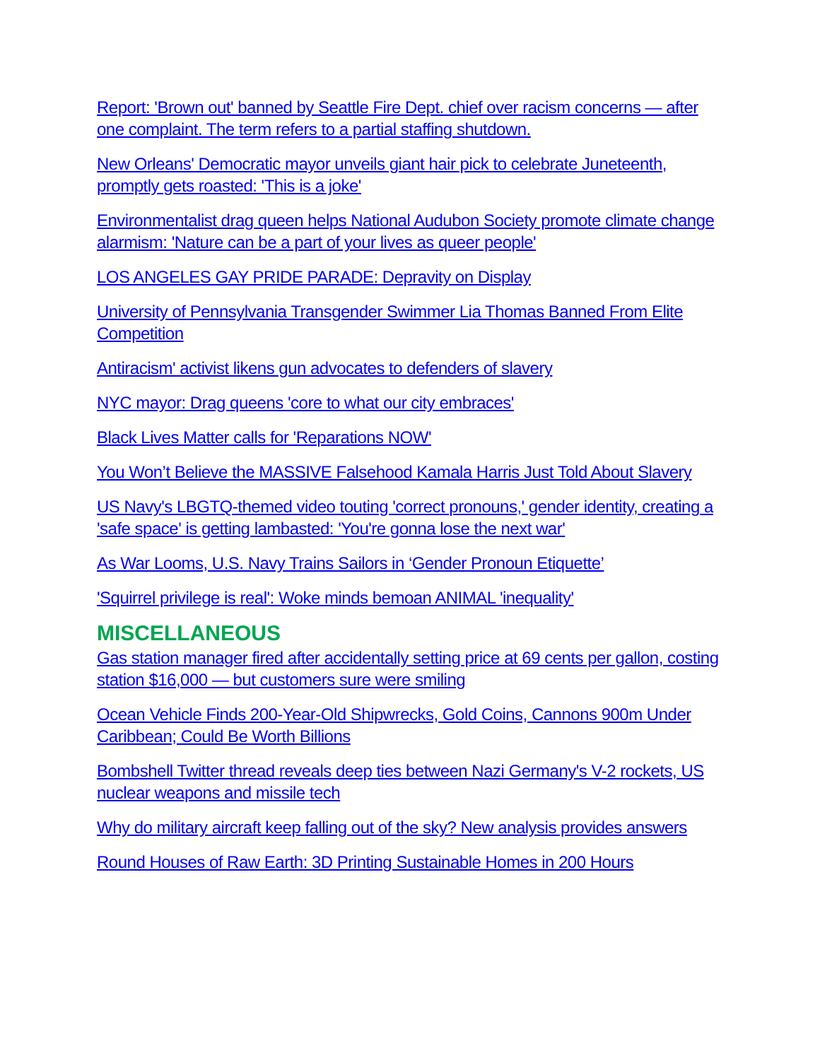Report: 'Brown out' banned by Seattle Fire Dept. chief over racism concerns — after one complaint. The term refers to a partial staffing shutdown.
New Orleans' Democratic mayor unveils giant hair pick to celebrate Juneteenth, promptly gets roasted: 'This is a joke'
Environmentalist drag queen helps National Audubon Society promote climate change alarmism: 'Nature can be a part of your lives as queer people'
LOS ANGELES GAY PRIDE PARADE: Depravity on Display
University of Pennsylvania Transgender Swimmer Lia Thomas Banned From Elite Competition
Antiracism' activist likens gun advocates to defenders of slavery
NYC mayor: Drag queens 'core to what our city embraces'
Black Lives Matter calls for 'Reparations NOW'
You Won’t Believe the MASSIVE Falsehood Kamala Harris Just Told About Slavery
US Navy's LBGTQ-themed video touting 'correct pronouns,' gender identity, creating a 'safe space' is getting lambasted: 'You're gonna lose the next war'
As War Looms, U.S. Navy Trains Sailors in ‘Gender Pronoun Etiquette’
'Squirrel privilege is real': Woke minds bemoan ANIMAL 'inequality'
MISCELLANEOUS
Gas station manager fired after accidentally setting price at 69 cents per gallon, costing station $16,000 — but customers sure were smiling
Ocean Vehicle Finds 200-Year-Old Shipwrecks, Gold Coins, Cannons 900m Under Caribbean; Could Be Worth Billions
Bombshell Twitter thread reveals deep ties between Nazi Germany's V-2 rockets, US nuclear weapons and missile tech
Why do military aircraft keep falling out of the sky? New analysis provides answers
Round Houses of Raw Earth: 3D Printing Sustainable Homes in 200 Hours